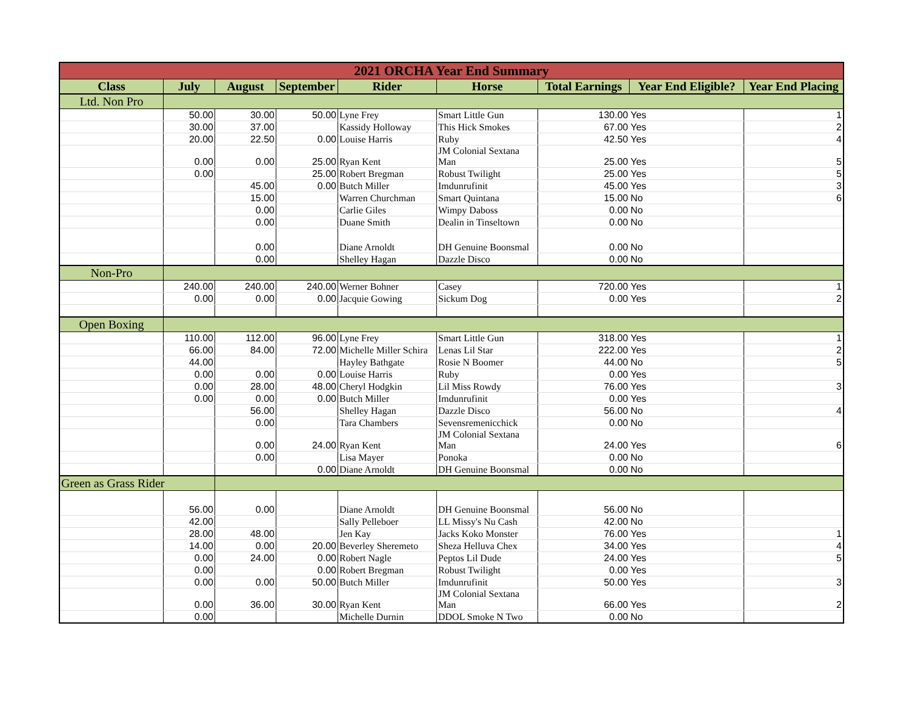| 2021 ORCHA Year End Summary | | | | | | | | |
| --- | --- | --- | --- | --- | --- | --- | --- | --- |
| Class | July | August | September | Rider | Horse | Total Earnings | Year End Eligible? | Year End Placing |
| Ltd. Non Pro | | | | | | | | |
| | 50.00 | 30.00 | 50.00 | Lyne Frey | Smart Little Gun | 130.00 | Yes | 1 |
| | 30.00 | 37.00 | | Kassidy Holloway | This Hick Smokes | 67.00 | Yes | 2 |
| | 20.00 | 22.50 | 0.00 | Louise Harris | Ruby | 42.50 | Yes | 4 |
| | 0.00 | 0.00 | 25.00 | Ryan Kent | JM Colonial Sextana Man | 25.00 | Yes | 5 |
| | 0.00 | | 25.00 | Robert Bregman | Robust Twilight | 25.00 | Yes | 5 |
| | | 45.00 | 0.00 | Butch Miller | Imdunrufinit | 45.00 | Yes | 3 |
| | | 15.00 | | Warren Churchman | Smart Quintana | 15.00 | No | 6 |
| | | 0.00 | | Carlie Giles | Wimpy Daboss | 0.00 | No | |
| | | 0.00 | | Duane Smith | Dealin in Tinseltown | 0.00 | No | |
| | | 0.00 | | Diane Arnoldt | DH Genuine Boonsmal | 0.00 | No | |
| | | 0.00 | | Shelley Hagan | Dazzle Disco | 0.00 | No | |
| Non-Pro | | | | | | | | |
| | 240.00 | 240.00 | 240.00 | Werner Bohner | Casey | 720.00 | Yes | 1 |
| | 0.00 | 0.00 | 0.00 | Jacquie Gowing | Sickum Dog | 0.00 | Yes | 2 |
| Open Boxing | | | | | | | | |
| | 110.00 | 112.00 | 96.00 | Lyne Frey | Smart Little Gun | 318.00 | Yes | 1 |
| | 66.00 | 84.00 | 72.00 | Michelle Miller Schira | Lenas Lil Star | 222.00 | Yes | 2 |
| | 44.00 | | | Hayley Bathgate | Rosie N Boomer | 44.00 | No | 5 |
| | 0.00 | 0.00 | 0.00 | Louise Harris | Ruby | 0.00 | Yes | |
| | 0.00 | 28.00 | 48.00 | Cheryl Hodgkin | Lil Miss Rowdy | 76.00 | Yes | 3 |
| | 0.00 | 0.00 | 0.00 | Butch Miller | Imdunrufinit | 0.00 | Yes | |
| | | 56.00 | | Shelley Hagan | Dazzle Disco | 56.00 | No | 4 |
| | | 0.00 | | Tara Chambers | Sevensremenicchick | 0.00 | No | |
| | | 0.00 | 24.00 | Ryan Kent | JM Colonial Sextana Man | 24.00 | Yes | 6 |
| | | 0.00 | | Lisa Mayer | Ponoka | 0.00 | No | |
| | | | 0.00 | Diane Arnoldt | DH Genuine Boonsmal | 0.00 | No | |
| Green as Grass Rider | | | | | | | | |
| | 56.00 | 0.00 | | Diane Arnoldt | DH Genuine Boonsmal | 56.00 | No | |
| | 42.00 | | | Sally Pelleboer | LL Missy's Nu Cash | 42.00 | No | |
| | 28.00 | 48.00 | | Jen Kay | Jacks Koko Monster | 76.00 | Yes | 1 |
| | 14.00 | 0.00 | 20.00 | Beverley Sheremeto | Sheza Helluva Chex | 34.00 | Yes | 4 |
| | 0.00 | 24.00 | 0.00 | Robert Nagle | Peptos Lil Dude | 24.00 | Yes | 5 |
| | 0.00 | | 0.00 | Robert Bregman | Robust Twilight | 0.00 | Yes | |
| | 0.00 | 0.00 | 50.00 | Butch Miller | Imdunrufinit | 50.00 | Yes | 3 |
| | 0.00 | 36.00 | 30.00 | Ryan Kent | JM Colonial Sextana Man | 66.00 | Yes | 2 |
| | 0.00 | | | Michelle Durnin | DDOL Smoke N Two | 0.00 | No | |